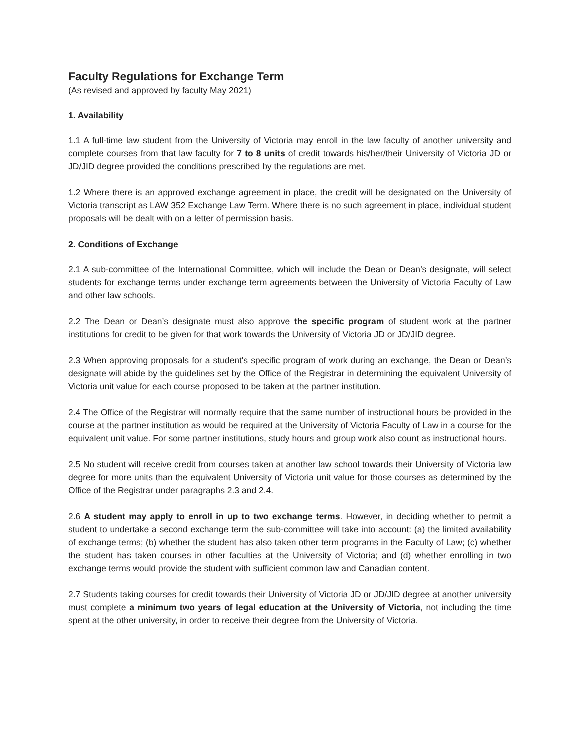Faculty Regulations for Exchange Term
(As revised and approved by faculty May 2021)
1. Availability
1.1 A full-time law student from the University of Victoria may enroll in the law faculty of another university and complete courses from that law faculty for 7 to 8 units of credit towards his/her/their University of Victoria JD or JD/JID degree provided the conditions prescribed by the regulations are met.
1.2 Where there is an approved exchange agreement in place, the credit will be designated on the University of Victoria transcript as LAW 352 Exchange Law Term. Where there is no such agreement in place, individual student proposals will be dealt with on a letter of permission basis.
2. Conditions of Exchange
2.1 A sub-committee of the International Committee, which will include the Dean or Dean’s designate, will select students for exchange terms under exchange term agreements between the University of Victoria Faculty of Law and other law schools.
2.2 The Dean or Dean’s designate must also approve the specific program of student work at the partner institutions for credit to be given for that work towards the University of Victoria JD or JD/JID degree.
2.3 When approving proposals for a student's specific program of work during an exchange, the Dean or Dean’s designate will abide by the guidelines set by the Office of the Registrar in determining the equivalent University of Victoria unit value for each course proposed to be taken at the partner institution.
2.4 The Office of the Registrar will normally require that the same number of instructional hours be provided in the course at the partner institution as would be required at the University of Victoria Faculty of Law in a course for the equivalent unit value. For some partner institutions, study hours and group work also count as instructional hours.
2.5 No student will receive credit from courses taken at another law school towards their University of Victoria law degree for more units than the equivalent University of Victoria unit value for those courses as determined by the Office of the Registrar under paragraphs 2.3 and 2.4.
2.6 A student may apply to enroll in up to two exchange terms. However, in deciding whether to permit a student to undertake a second exchange term the sub-committee will take into account: (a) the limited availability of exchange terms; (b) whether the student has also taken other term programs in the Faculty of Law; (c) whether the student has taken courses in other faculties at the University of Victoria; and (d) whether enrolling in two exchange terms would provide the student with sufficient common law and Canadian content.
2.7 Students taking courses for credit towards their University of Victoria JD or JD/JID degree at another university must complete a minimum two years of legal education at the University of Victoria, not including the time spent at the other university, in order to receive their degree from the University of Victoria.